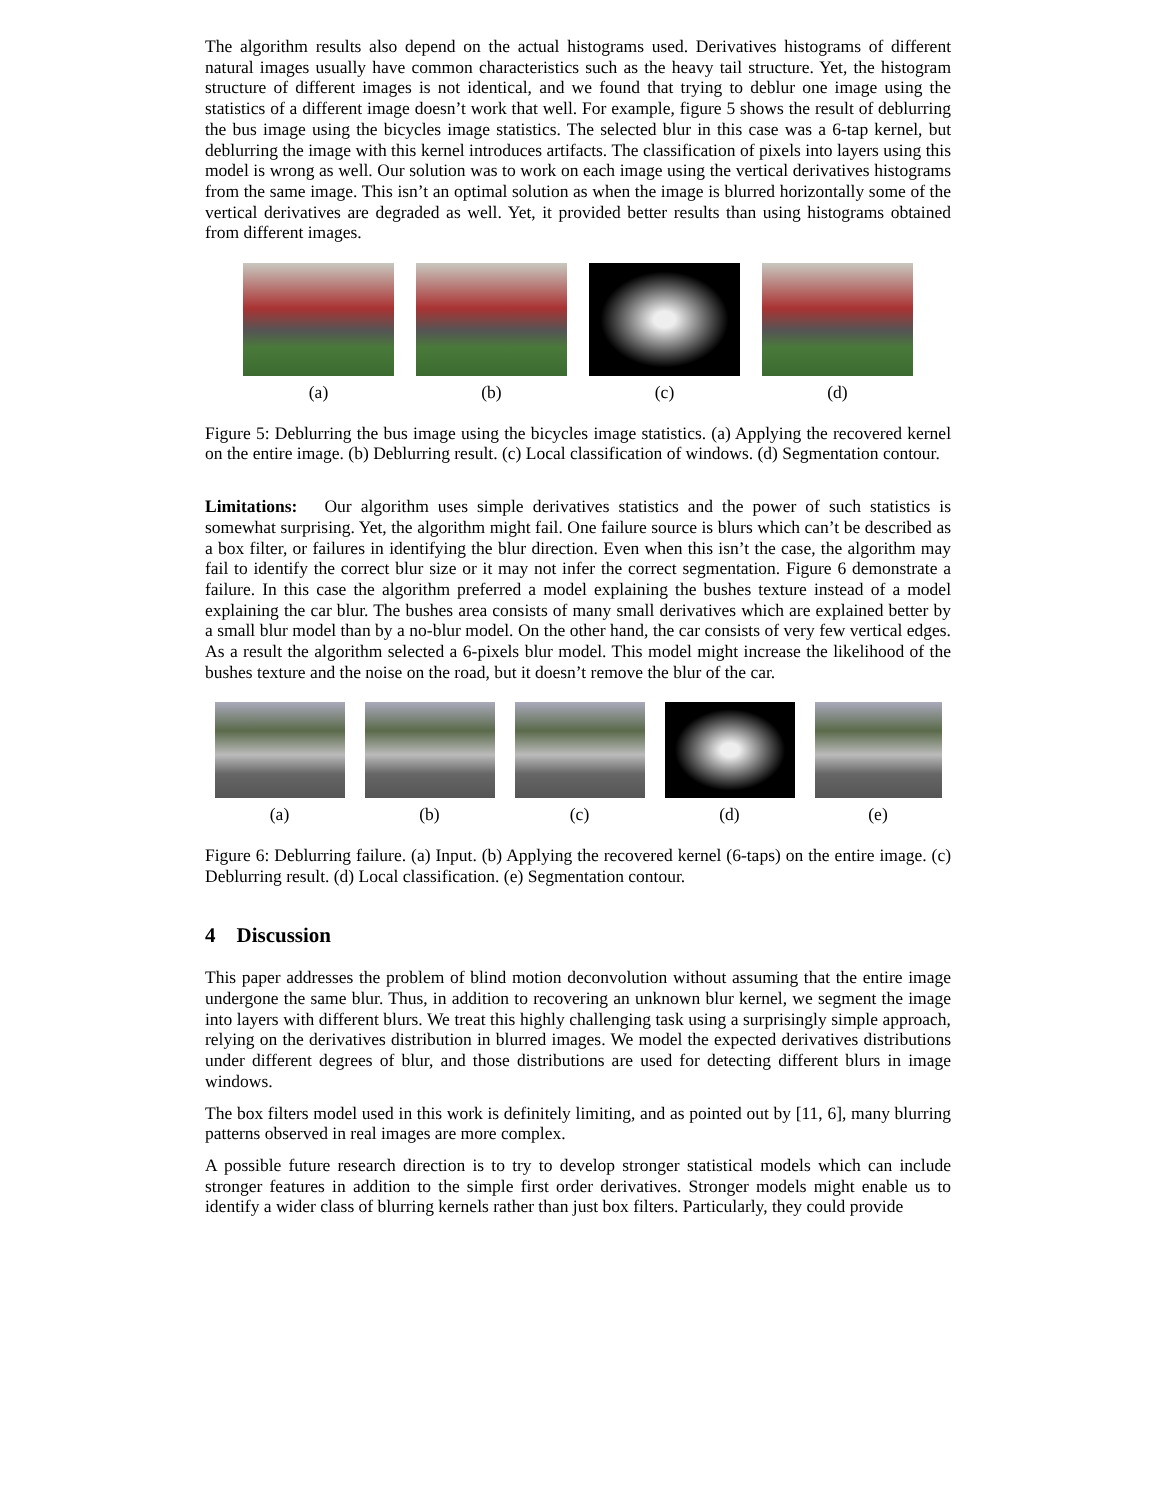The algorithm results also depend on the actual histograms used. Derivatives histograms of different natural images usually have common characteristics such as the heavy tail structure. Yet, the histogram structure of different images is not identical, and we found that trying to deblur one image using the statistics of a different image doesn’t work that well. For example, figure 5 shows the result of deblurring the bus image using the bicycles image statistics. The selected blur in this case was a 6-tap kernel, but deblurring the image with this kernel introduces artifacts. The classification of pixels into layers using this model is wrong as well. Our solution was to work on each image using the vertical derivatives histograms from the same image. This isn’t an optimal solution as when the image is blurred horizontally some of the vertical derivatives are degraded as well. Yet, it provided better results than using histograms obtained from different images.
(a) (b) (c) (d)
Figure 5: Deblurring the bus image using the bicycles image statistics. (a) Applying the recovered kernel on the entire image. (b) Deblurring result. (c) Local classification of windows. (d) Segmentation contour.
Limitations: Our algorithm uses simple derivatives statistics and the power of such statistics is somewhat surprising. Yet, the algorithm might fail. One failure source is blurs which can’t be described as a box filter, or failures in identifying the blur direction. Even when this isn’t the case, the algorithm may fail to identify the correct blur size or it may not infer the correct segmentation. Figure 6 demonstrate a failure. In this case the algorithm preferred a model explaining the bushes texture instead of a model explaining the car blur. The bushes area consists of many small derivatives which are explained better by a small blur model than by a no-blur model. On the other hand, the car consists of very few vertical edges. As a result the algorithm selected a 6-pixels blur model. This model might increase the likelihood of the bushes texture and the noise on the road, but it doesn’t remove the blur of the car.
(a) (b) (c) (d) (e)
Figure 6: Deblurring failure. (a) Input. (b) Applying the recovered kernel (6-taps) on the entire image. (c) Deblurring result. (d) Local classification. (e) Segmentation contour.
4 Discussion
This paper addresses the problem of blind motion deconvolution without assuming that the entire image undergone the same blur. Thus, in addition to recovering an unknown blur kernel, we segment the image into layers with different blurs. We treat this highly challenging task using a surprisingly simple approach, relying on the derivatives distribution in blurred images. We model the expected derivatives distributions under different degrees of blur, and those distributions are used for detecting different blurs in image windows.
The box filters model used in this work is definitely limiting, and as pointed out by [11, 6], many blurring patterns observed in real images are more complex.
A possible future research direction is to try to develop stronger statistical models which can include stronger features in addition to the simple first order derivatives. Stronger models might enable us to identify a wider class of blurring kernels rather than just box filters. Particularly, they could provide